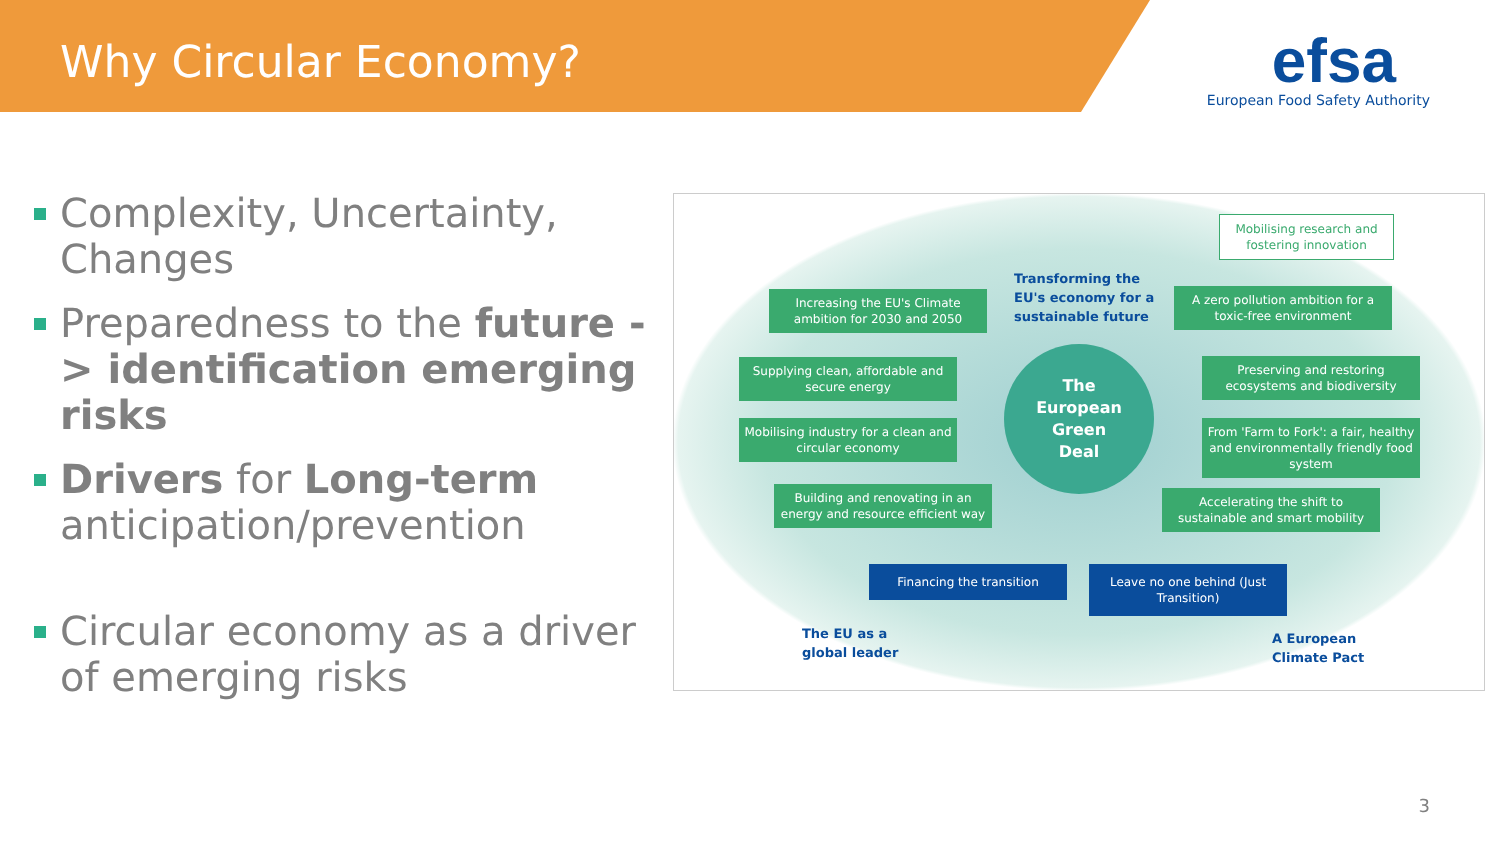Why Circular Economy?
efsa
European Food Safety Authority
Complexity, Uncertainty, Changes
Preparedness to the future -> identification emerging risks
Drivers for Long-term anticipation/prevention
Circular economy as a driver of emerging risks
Mobilising research and fostering innovation
Transforming the
EU's economy for a
sustainable future
Increasing the EU's Climate ambition for 2030 and 2050
A zero pollution ambition for a toxic-free environment
Supplying clean, affordable and secure energy
The
European
Green
Deal
Preserving and restoring ecosystems and biodiversity
Mobilising industry for a clean and circular economy
From 'Farm to Fork': a fair, healthy and environmentally friendly food system
Building and renovating in an energy and resource efficient way
Accelerating the shift to sustainable and smart mobility
Financing the transition
Leave no one behind (Just Transition)
The EU as a
global leader
A European
Climate Pact
3